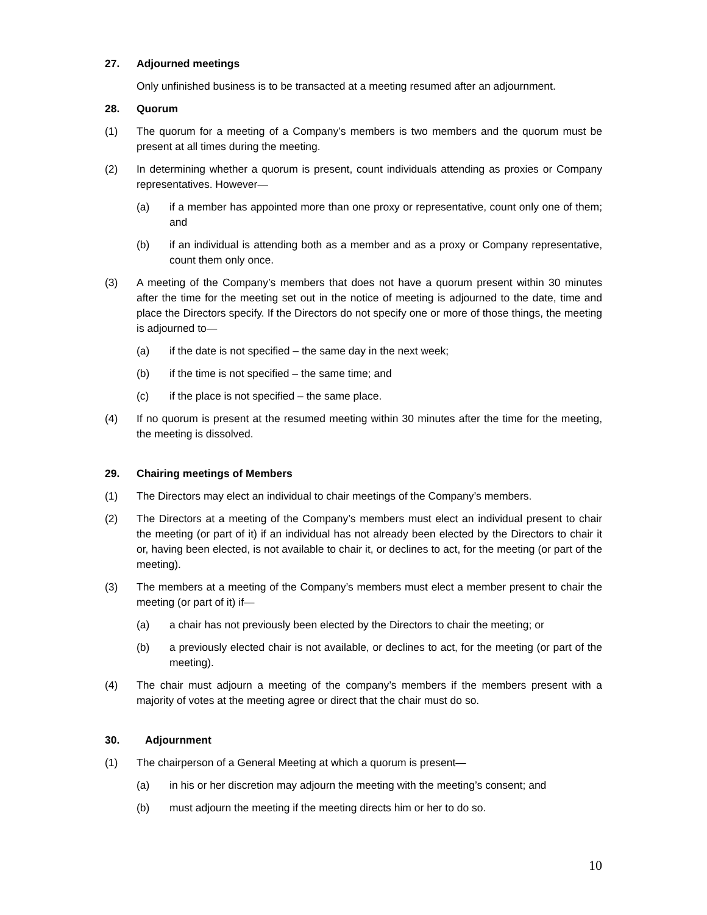27. Adjourned meetings
Only unfinished business is to be transacted at a meeting resumed after an adjournment.
28. Quorum
(1) The quorum for a meeting of a Company’s members is two members and the quorum must be present at all times during the meeting.
(2) In determining whether a quorum is present, count individuals attending as proxies or Company representatives. However—
(a) if a member has appointed more than one proxy or representative, count only one of them; and
(b) if an individual is attending both as a member and as a proxy or Company representative, count them only once.
(3) A meeting of the Company’s members that does not have a quorum present within 30 minutes after the time for the meeting set out in the notice of meeting is adjourned to the date, time and place the Directors specify. If the Directors do not specify one or more of those things, the meeting is adjourned to—
(a) if the date is not specified – the same day in the next week;
(b) if the time is not specified – the same time; and
(c) if the place is not specified – the same place.
(4) If no quorum is present at the resumed meeting within 30 minutes after the time for the meeting, the meeting is dissolved.
29. Chairing meetings of Members
(1) The Directors may elect an individual to chair meetings of the Company’s members.
(2) The Directors at a meeting of the Company’s members must elect an individual present to chair the meeting (or part of it) if an individual has not already been elected by the Directors to chair it or, having been elected, is not available to chair it, or declines to act, for the meeting (or part of the meeting).
(3) The members at a meeting of the Company’s members must elect a member present to chair the meeting (or part of it) if—
(a) a chair has not previously been elected by the Directors to chair the meeting; or
(b) a previously elected chair is not available, or declines to act, for the meeting (or part of the meeting).
(4) The chair must adjourn a meeting of the company’s members if the members present with a majority of votes at the meeting agree or direct that the chair must do so.
30. Adjournment
(1) The chairperson of a General Meeting at which a quorum is present—
(a) in his or her discretion may adjourn the meeting with the meeting’s consent; and
(b) must adjourn the meeting if the meeting directs him or her to do so.
10